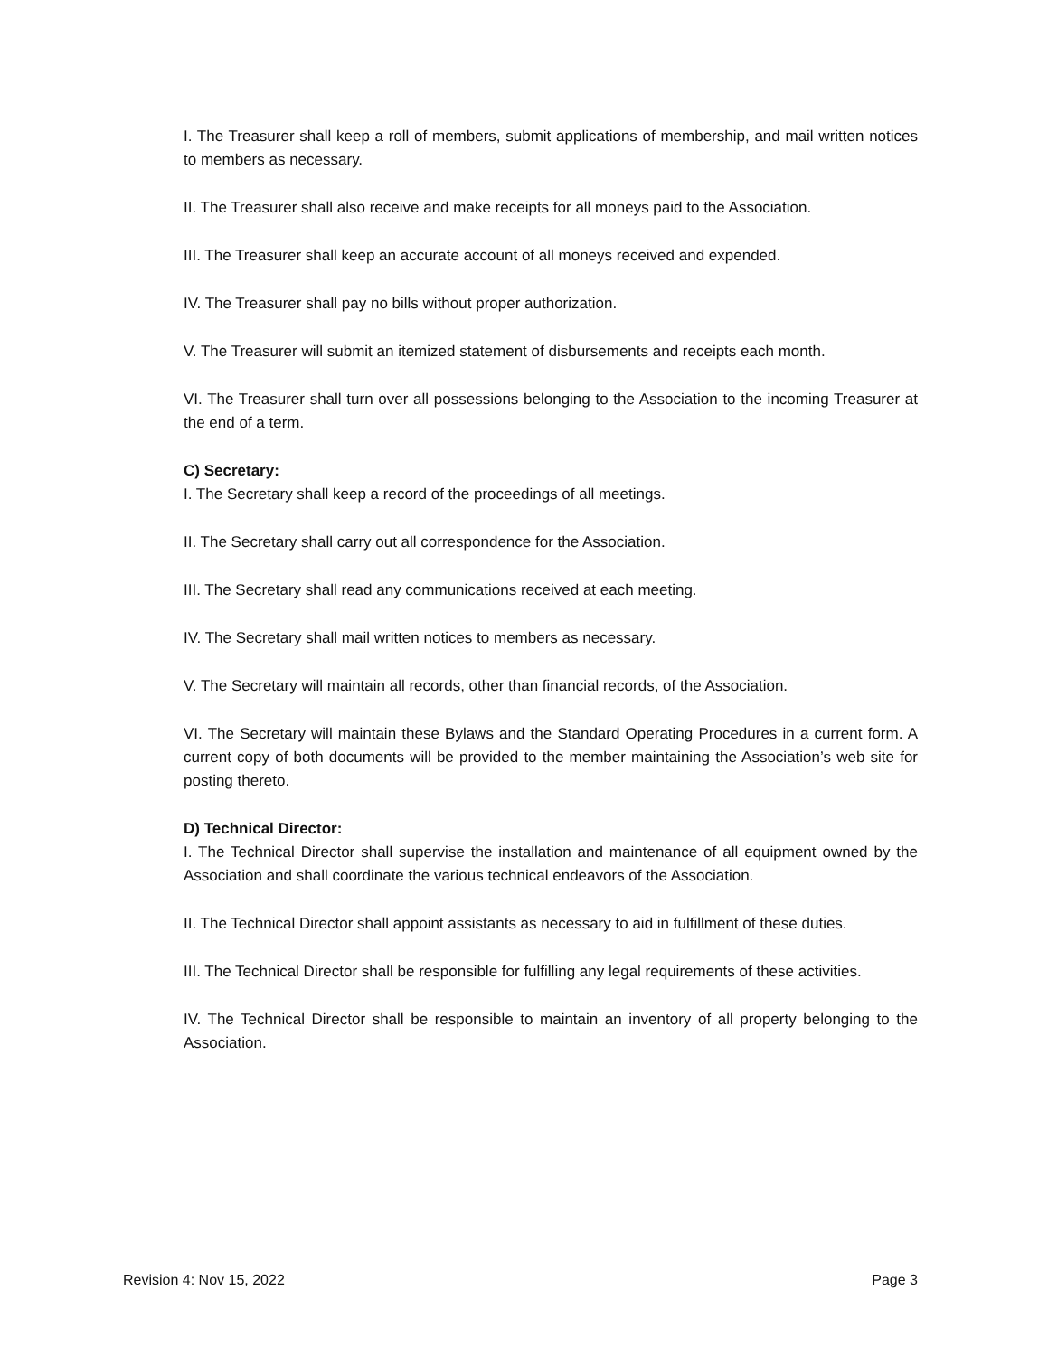I. The Treasurer shall keep a roll of members, submit applications of membership, and mail written notices to members as necessary.
II. The Treasurer shall also receive and make receipts for all moneys paid to the Association.
III. The Treasurer shall keep an accurate account of all moneys received and expended.
IV. The Treasurer shall pay no bills without proper authorization.
V. The Treasurer will submit an itemized statement of disbursements and receipts each month.
VI. The Treasurer shall turn over all possessions belonging to the Association to the incoming Treasurer at the end of a term.
C) Secretary:
I. The Secretary shall keep a record of the proceedings of all meetings.
II. The Secretary shall carry out all correspondence for the Association.
III. The Secretary shall read any communications received at each meeting.
IV. The Secretary shall mail written notices to members as necessary.
V. The Secretary will maintain all records, other than financial records, of the Association.
VI. The Secretary will maintain these Bylaws and the Standard Operating Procedures in a current form. A current copy of both documents will be provided to the member maintaining the Association’s web site for posting thereto.
D) Technical Director:
I. The Technical Director shall supervise the installation and maintenance of all equipment owned by the Association and shall coordinate the various technical endeavors of the Association.
II. The Technical Director shall appoint assistants as necessary to aid in fulfillment of these duties.
III. The Technical Director shall be responsible for fulfilling any legal requirements of these activities.
IV. The Technical Director shall be responsible to maintain an inventory of all property belonging to the Association.
Revision 4: Nov 15, 2022 Page 3